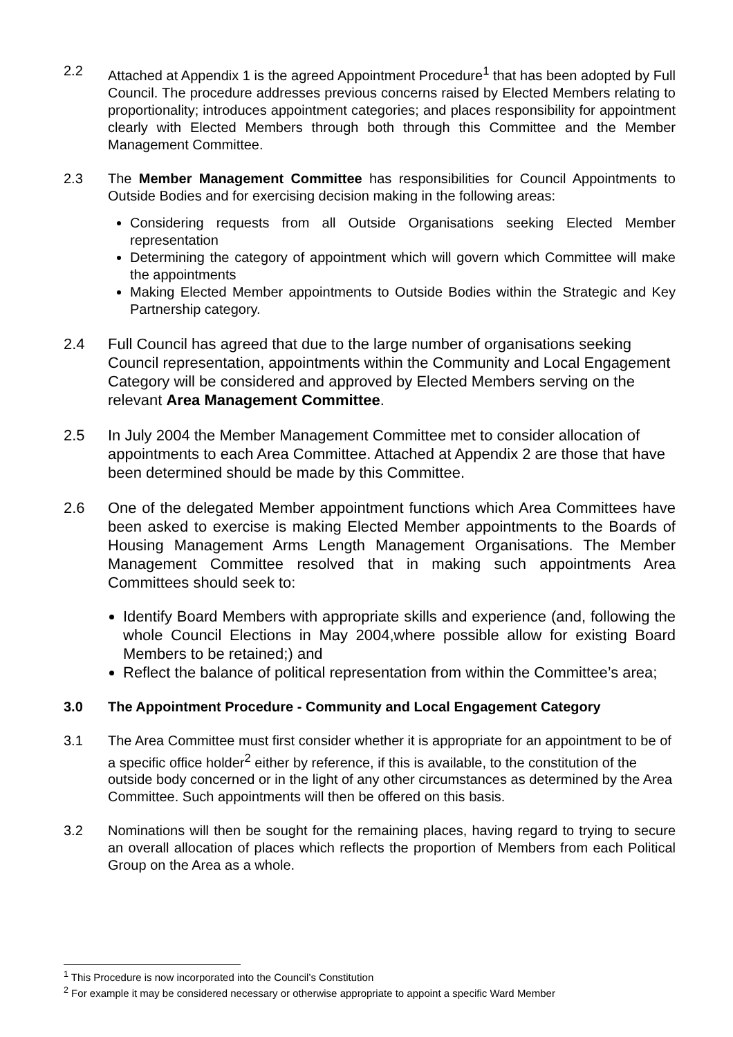2.2 Attached at Appendix 1 is the agreed Appointment Procedure<sup>1</sup> that has been adopted by Full Council. The procedure addresses previous concerns raised by Elected Members relating to proportionality; introduces appointment categories; and places responsibility for appointment clearly with Elected Members through both through this Committee and the Member Management Committee.
2.3 The Member Management Committee has responsibilities for Council Appointments to Outside Bodies and for exercising decision making in the following areas:
Considering requests from all Outside Organisations seeking Elected Member representation
Determining the category of appointment which will govern which Committee will make the appointments
Making Elected Member appointments to Outside Bodies within the Strategic and Key Partnership category.
2.4 Full Council has agreed that due to the large number of organisations seeking Council representation, appointments within the Community and Local Engagement Category will be considered and approved by Elected Members serving on the relevant Area Management Committee.
2.5 In July 2004 the Member Management Committee met to consider allocation of appointments to each Area Committee. Attached at Appendix 2 are those that have been determined should be made by this Committee.
2.6 One of the delegated Member appointment functions which Area Committees have been asked to exercise is making Elected Member appointments to the Boards of Housing Management Arms Length Management Organisations. The Member Management Committee resolved that in making such appointments Area Committees should seek to:
Identify Board Members with appropriate skills and experience (and, following the whole Council Elections in May 2004,where possible allow for existing Board Members to be retained;) and
Reflect the balance of political representation from within the Committee’s area;
3.0 The Appointment Procedure - Community and Local Engagement Category
3.1 The Area Committee must first consider whether it is appropriate for an appointment to be of a specific office holder<sup>2</sup> either by reference, if this is available, to the constitution of the outside body concerned or in the light of any other circumstances as determined by the Area Committee. Such appointments will then be offered on this basis.
3.2 Nominations will then be sought for the remaining places, having regard to trying to secure an overall allocation of places which reflects the proportion of Members from each Political Group on the Area as a whole.
<sup>1</sup> This Procedure is now incorporated into the Council’s Constitution
<sup>2</sup> For example it may be considered necessary or otherwise appropriate to appoint a specific Ward Member